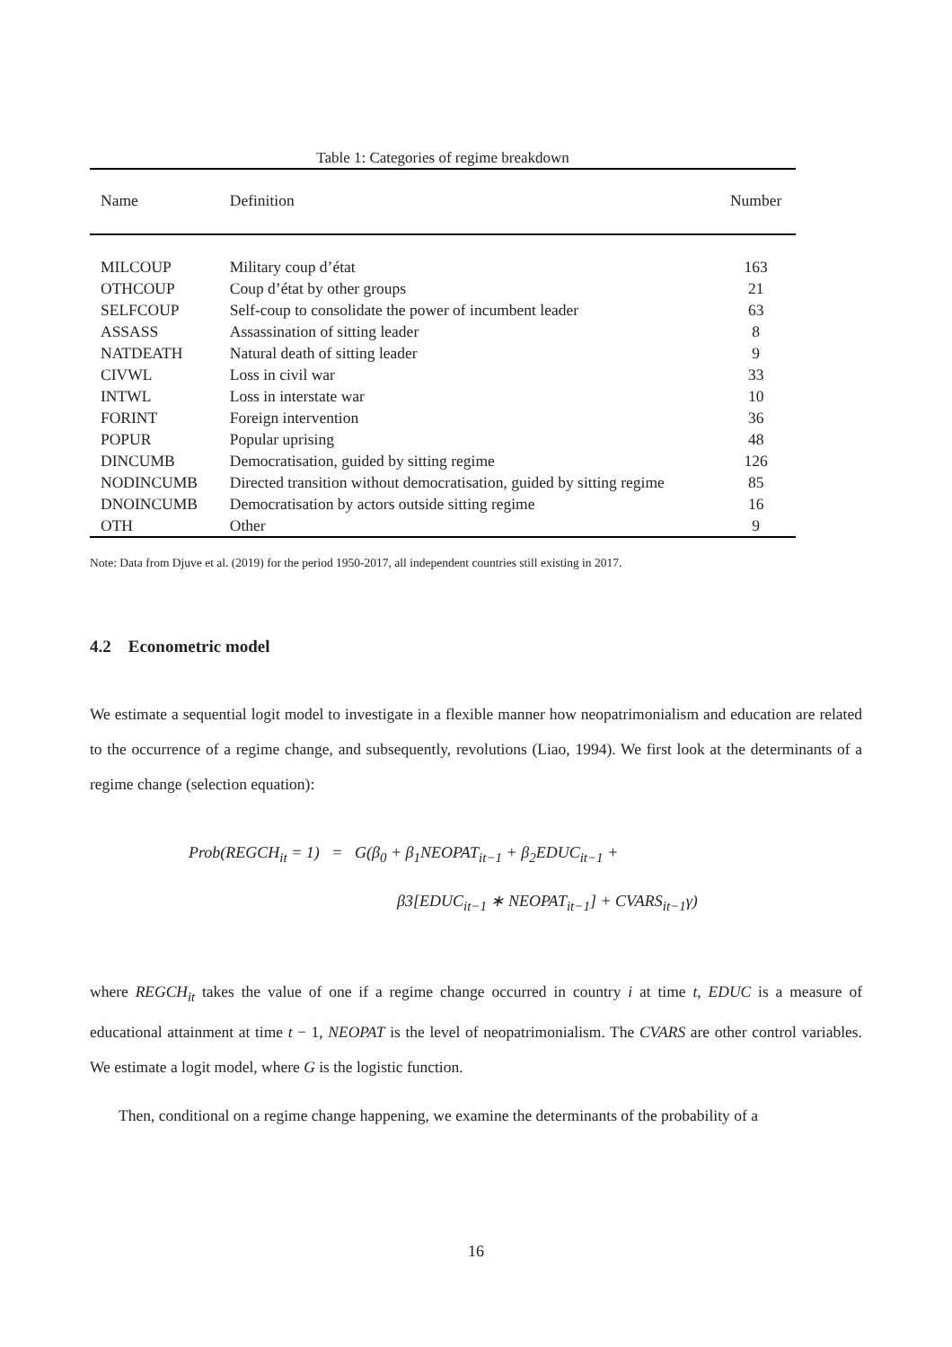Table 1: Categories of regime breakdown
| Name | Definition | Number |
| --- | --- | --- |
| MILCOUP | Military coup d’état | 163 |
| OTHCOUP | Coup d’état by other groups | 21 |
| SELFCOUP | Self-coup to consolidate the power of incumbent leader | 63 |
| ASSASS | Assassination of sitting leader | 8 |
| NATDEATH | Natural death of sitting leader | 9 |
| CIVWL | Loss in civil war | 33 |
| INTWL | Loss in interstate war | 10 |
| FORINT | Foreign intervention | 36 |
| POPUR | Popular uprising | 48 |
| DINCUMB | Democratisation, guided by sitting regime | 126 |
| NODINCUMB | Directed transition without democratisation, guided by sitting regime | 85 |
| DNOINCUMB | Democratisation by actors outside sitting regime | 16 |
| OTH | Other | 9 |
Note: Data from Djuve et al. (2019) for the period 1950-2017, all independent countries still existing in 2017.
4.2 Econometric model
We estimate a sequential logit model to investigate in a flexible manner how neopatrimonialism and education are related to the occurrence of a regime change, and subsequently, revolutions (Liao, 1994). We first look at the determinants of a regime change (selection equation):
Prob(REGCH<sub>it</sub> = 1) = G(β<sub>0</sub> + β<sub>1</sub>NEOPAT<sub>it−1</sub> + β<sub>2</sub>EDUC<sub>it−1</sub> +
β3[EDUC<sub>it−1</sub> ∗ NEOPAT<sub>it−1</sub>] + CVARS<sub>it−1</sub>γ)
where REGCH<sub>it</sub> takes the value of one if a regime change occurred in country i at time t, EDUC is a measure of educational attainment at time t − 1, NEOPAT is the level of neopatrimonialism. The CVARS are other control variables. We estimate a logit model, where G is the logistic function.
Then, conditional on a regime change happening, we examine the determinants of the probability of a
16